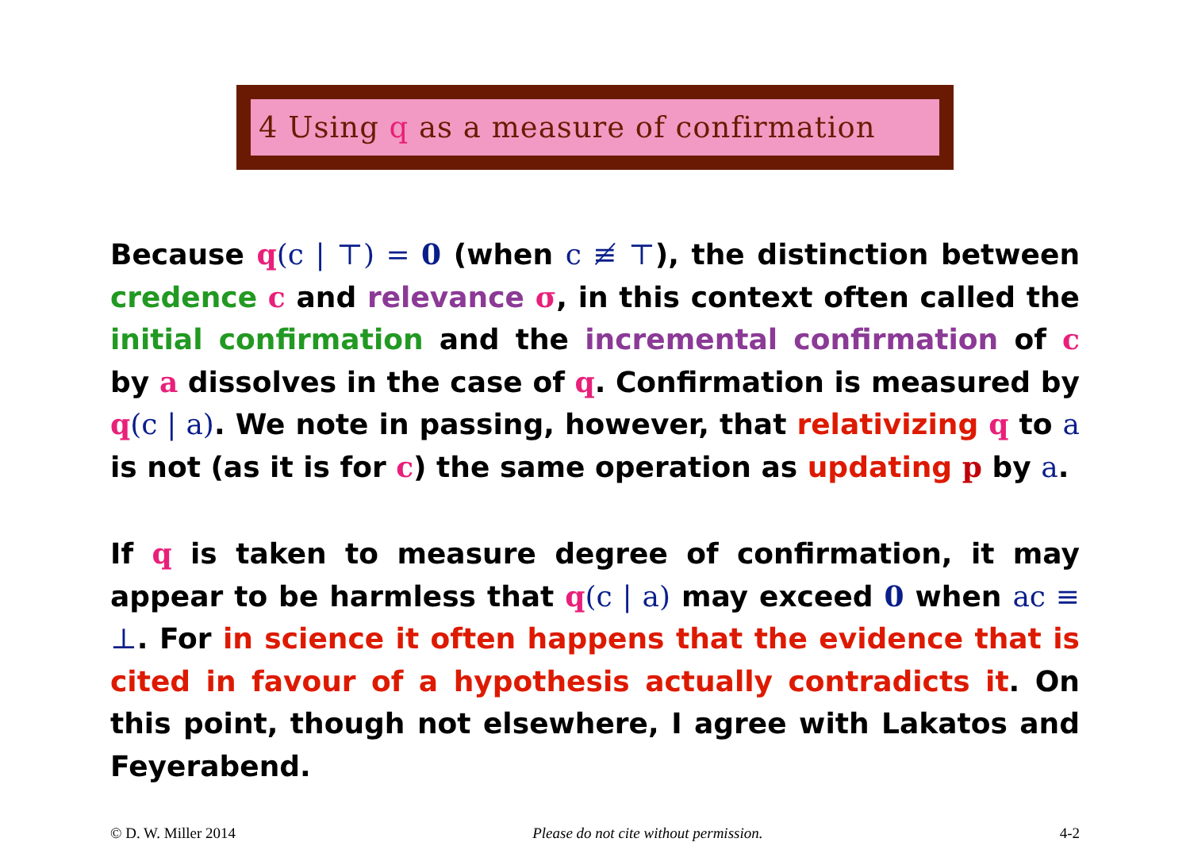4 Using q as a measure of confirmation
Because q(c | ⊤) = 0 (when c ≢ ⊤), the distinction between credence c and relevance σ, in this context often called the initial confirmation and the incremental confirmation of c by a dissolves in the case of q. Confirmation is measured by q(c | a). We note in passing, however, that relativizing q to a is not (as it is for c) the same operation as updating p by a.
If q is taken to measure degree of confirmation, it may appear to be harmless that q(c | a) may exceed 0 when ac ≡ ⊥. For in science it often happens that the evidence that is cited in favour of a hypothesis actually contradicts it. On this point, though not elsewhere, I agree with Lakatos and Feyerabend.
© D. W. Miller 2014 Please do not cite without permission. 4-2